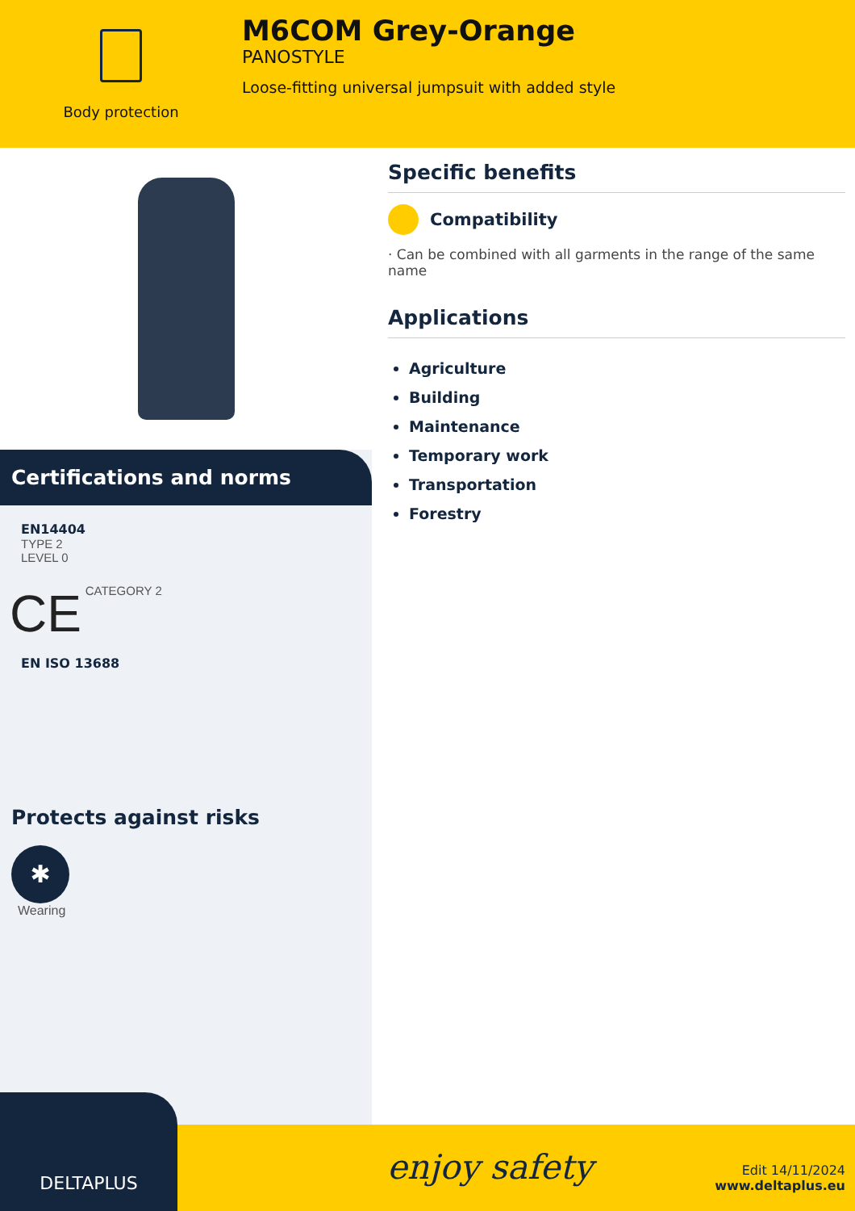Body protection
M6COM Grey-Orange
PANOSTYLE
Loose-fitting universal jumpsuit with added style
Certifications and norms
EN14404
TYPE 2
LEVEL 0
CE CATEGORY 2
EN ISO 13688
Protects against risks
✱
Wearing
Specific benefits
Compatibility
· Can be combined with all garments in the range of the same name
Applications
Agriculture
Building
Maintenance
Temporary work
Transportation
Forestry
DELTAPLUS
enjoy safety
Edit 14/11/2024
www.deltaplus.eu